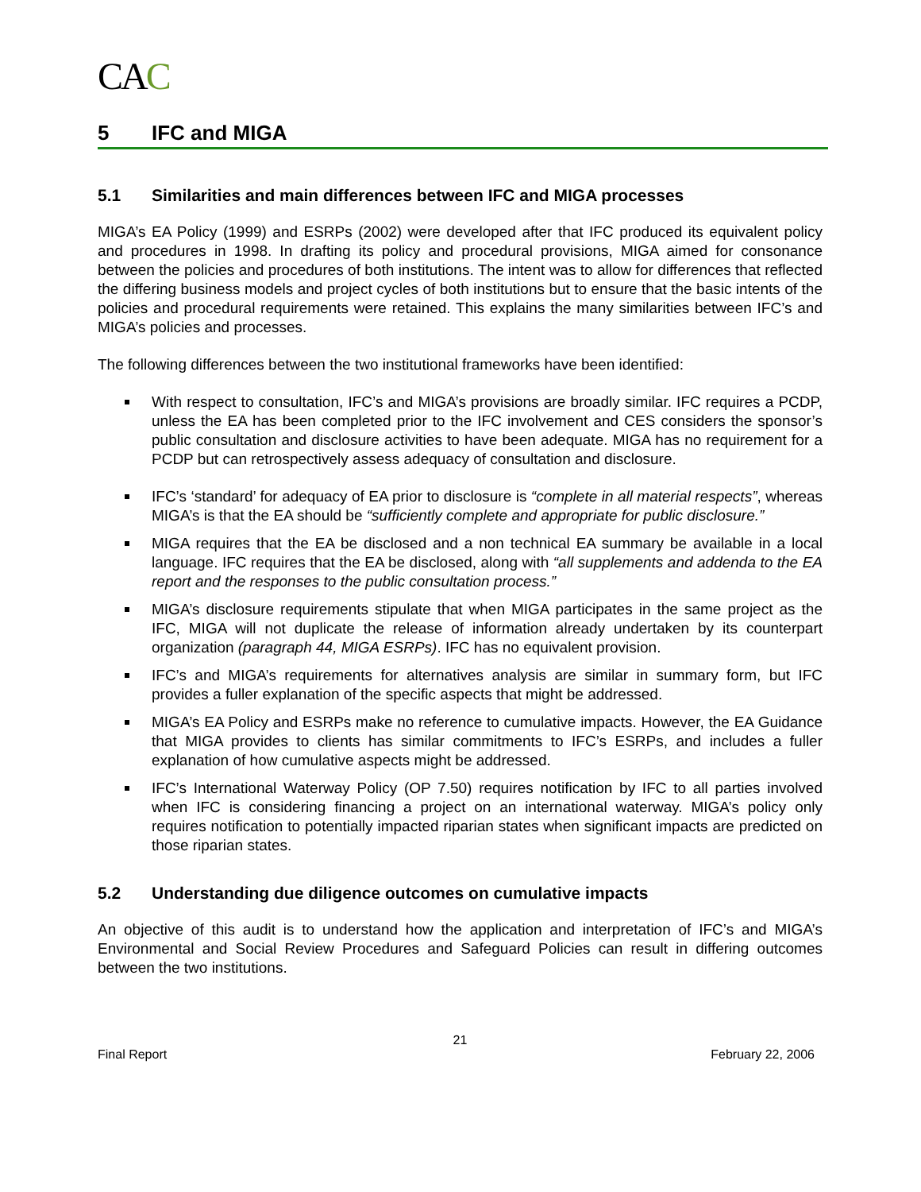CAC
5 IFC and MIGA
5.1 Similarities and main differences between IFC and MIGA processes
MIGA’s EA Policy (1999) and ESRPs (2002) were developed after that IFC produced its equivalent policy and procedures in 1998. In drafting its policy and procedural provisions, MIGA aimed for consonance between the policies and procedures of both institutions. The intent was to allow for differences that reflected the differing business models and project cycles of both institutions but to ensure that the basic intents of the policies and procedural requirements were retained. This explains the many similarities between IFC’s and MIGA’s policies and processes.
The following differences between the two institutional frameworks have been identified:
With respect to consultation, IFC’s and MIGA’s provisions are broadly similar. IFC requires a PCDP, unless the EA has been completed prior to the IFC involvement and CES considers the sponsor’s public consultation and disclosure activities to have been adequate. MIGA has no requirement for a PCDP but can retrospectively assess adequacy of consultation and disclosure.
IFC’s ‘standard’ for adequacy of EA prior to disclosure is “complete in all material respects”, whereas MIGA’s is that the EA should be “sufficiently complete and appropriate for public disclosure.”
MIGA requires that the EA be disclosed and a non technical EA summary be available in a local language. IFC requires that the EA be disclosed, along with “all supplements and addenda to the EA report and the responses to the public consultation process.”
MIGA’s disclosure requirements stipulate that when MIGA participates in the same project as the IFC, MIGA will not duplicate the release of information already undertaken by its counterpart organization (paragraph 44, MIGA ESRPs). IFC has no equivalent provision.
IFC’s and MIGA’s requirements for alternatives analysis are similar in summary form, but IFC provides a fuller explanation of the specific aspects that might be addressed.
MIGA’s EA Policy and ESRPs make no reference to cumulative impacts. However, the EA Guidance that MIGA provides to clients has similar commitments to IFC’s ESRPs, and includes a fuller explanation of how cumulative aspects might be addressed.
IFC’s International Waterway Policy (OP 7.50) requires notification by IFC to all parties involved when IFC is considering financing a project on an international waterway. MIGA’s policy only requires notification to potentially impacted riparian states when significant impacts are predicted on those riparian states.
5.2 Understanding due diligence outcomes on cumulative impacts
An objective of this audit is to understand how the application and interpretation of IFC’s and MIGA’s Environmental and Social Review Procedures and Safeguard Policies can result in differing outcomes between the two institutions.
21
Final Report February 22, 2006